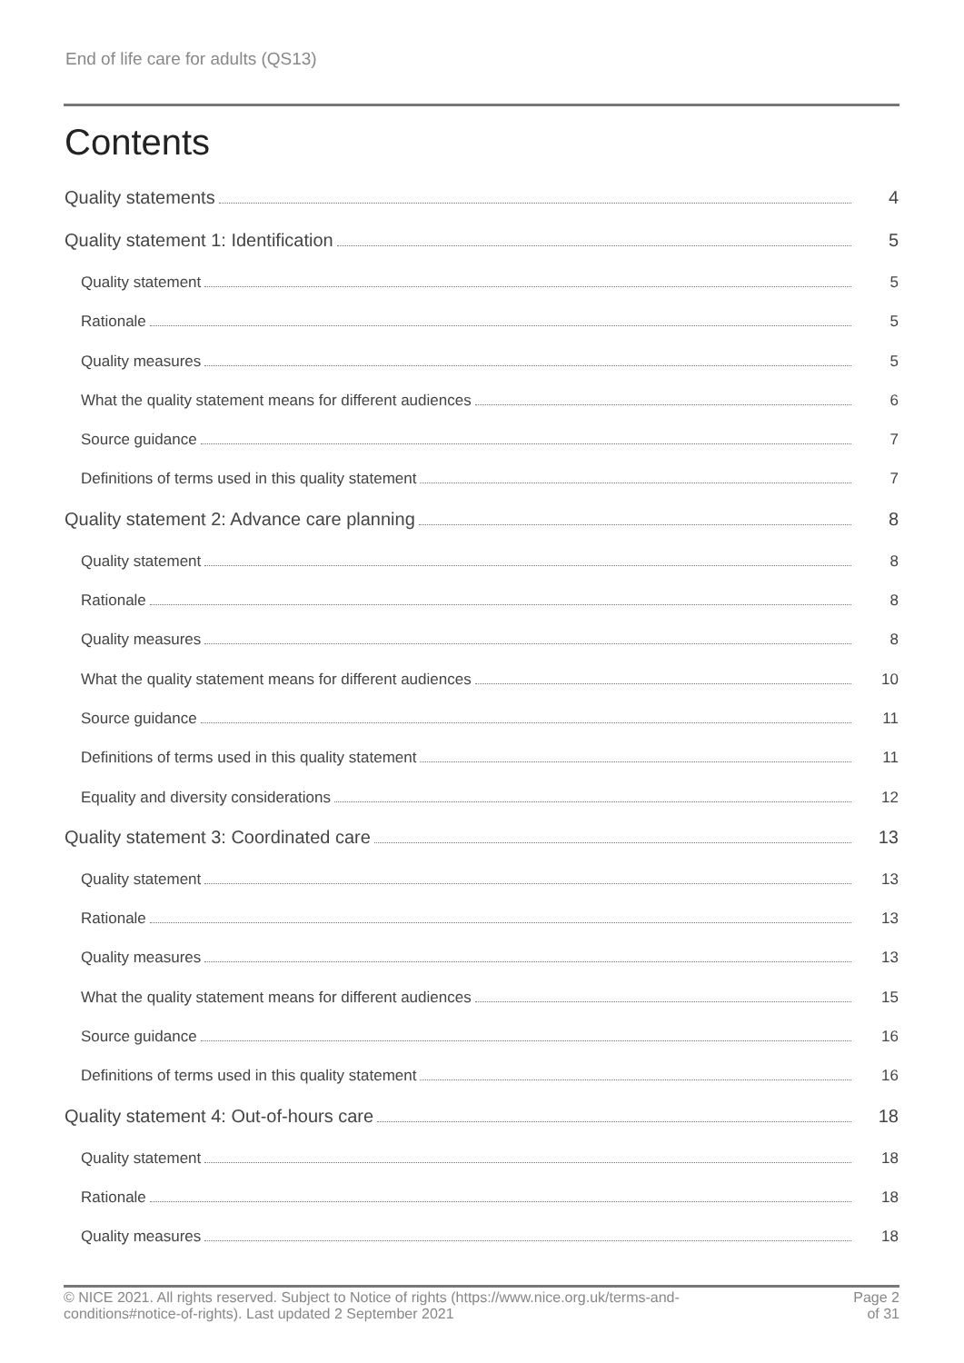End of life care for adults (QS13)
Contents
Quality statements 4
Quality statement 1: Identification 5
Quality statement 5
Rationale 5
Quality measures 5
What the quality statement means for different audiences 6
Source guidance 7
Definitions of terms used in this quality statement 7
Quality statement 2: Advance care planning 8
Quality statement 8
Rationale 8
Quality measures 8
What the quality statement means for different audiences 10
Source guidance 11
Definitions of terms used in this quality statement 11
Equality and diversity considerations 12
Quality statement 3: Coordinated care 13
Quality statement 13
Rationale 13
Quality measures 13
What the quality statement means for different audiences 15
Source guidance 16
Definitions of terms used in this quality statement 16
Quality statement 4: Out-of-hours care 18
Quality statement 18
Rationale 18
Quality measures 18
© NICE 2021. All rights reserved. Subject to Notice of rights (https://www.nice.org.uk/terms-and-
conditions#notice-of-rights). Last updated 2 September 2021
Page 2
of 31